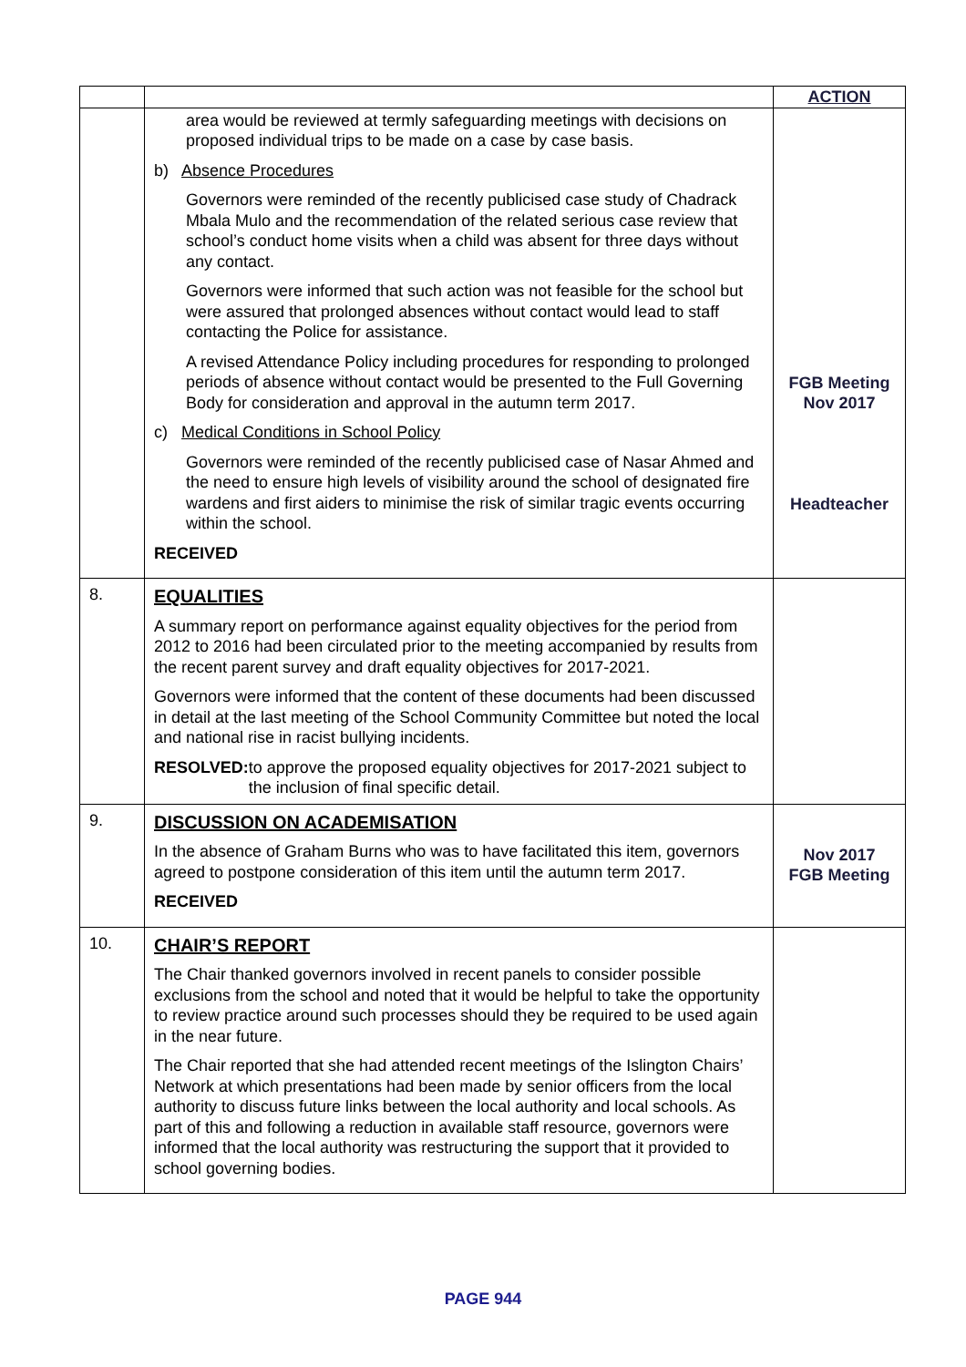| | | ACTION |
| | area would be reviewed at termly safeguarding meetings with decisions on proposed individual trips to be made on a case by case basis. b) Absence Procedures Governors were reminded of the recently publicised case study of Chadrack Mbala Mulo and the recommendation of the related serious case review that school’s conduct home visits when a child was absent for three days without any contact. Governors were informed that such action was not feasible for the school but were assured that prolonged absences without contact would lead to staff contacting the Police for assistance. A revised Attendance Policy including procedures for responding to prolonged periods of absence without contact would be presented to the Full Governing Body for consideration and approval in the autumn term 2017. c) Medical Conditions in School Policy Governors were reminded of the recently publicised case of Nasar Ahmed and the need to ensure high levels of visibility around the school of designated fire wardens and first aiders to minimise the risk of similar tragic events occurring within the school. RECEIVED | FGB Meeting Nov 2017 Headteacher |
| 8. | EQUALITIES A summary report on performance against equality objectives for the period from 2012 to 2016 had been circulated prior to the meeting accompanied by results from the recent parent survey and draft equality objectives for 2017-2021. Governors were informed that the content of these documents had been discussed in detail at the last meeting of the School Community Committee but noted the local and national rise in racist bullying incidents. RESOLVED: to approve the proposed equality objectives for 2017-2021 subject to the inclusion of final specific detail. | |
| 9. | DISCUSSION ON ACADEMISATION In the absence of Graham Burns who was to have facilitated this item, governors agreed to postpone consideration of this item until the autumn term 2017. RECEIVED | Nov 2017 FGB Meeting |
| 10. | CHAIR’S REPORT The Chair thanked governors involved in recent panels to consider possible exclusions from the school and noted that it would be helpful to take the opportunity to review practice around such processes should they be required to be used again in the near future. The Chair reported that she had attended recent meetings of the Islington Chairs’ Network at which presentations had been made by senior officers from the local authority to discuss future links between the local authority and local schools. As part of this and following a reduction in available staff resource, governors were informed that the local authority was restructuring the support that it provided to school governing bodies. | |
PAGE 944